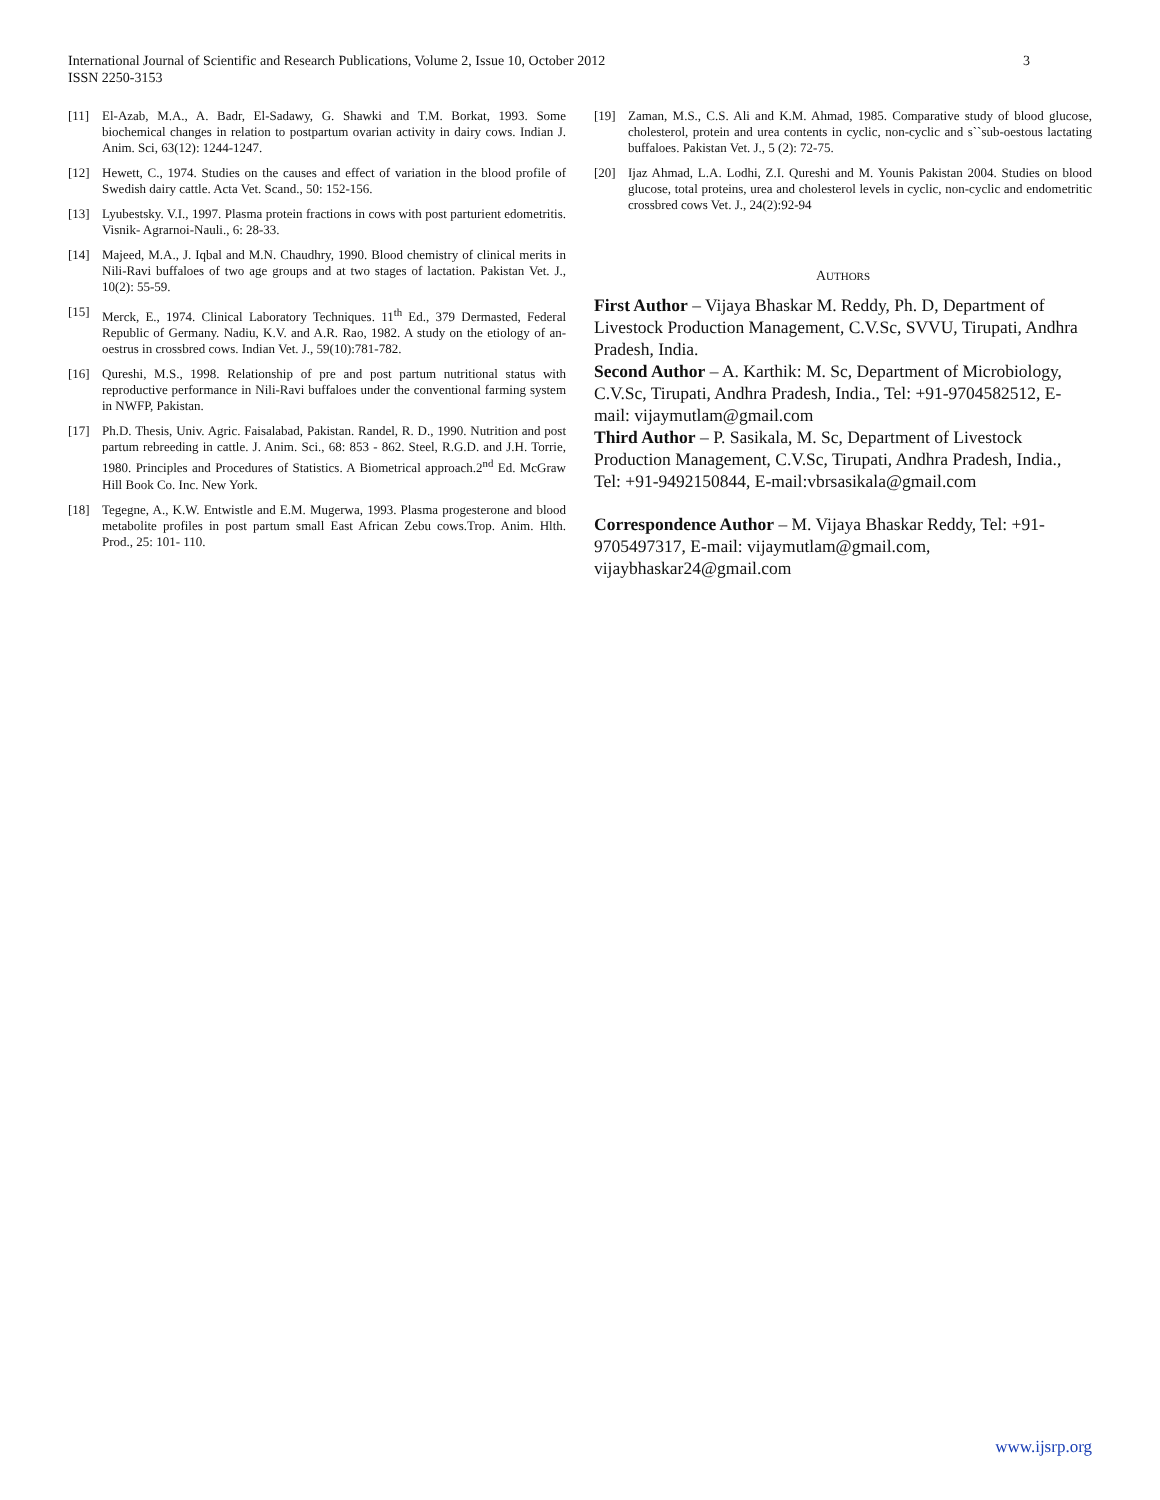3 International Journal of Scientific and Research Publications, Volume 2, Issue 10, October 2012
ISSN 2250-3153
[11] El-Azab, M.A., A. Badr, El-Sadawy, G. Shawki and T.M. Borkat, 1993. Some biochemical changes in relation to postpartum ovarian activity in dairy cows. Indian J. Anim. Sci, 63(12): 1244-1247.
[12] Hewett, C., 1974. Studies on the causes and effect of variation in the blood profile of Swedish dairy cattle. Acta Vet. Scand., 50: 152-156.
[13] Lyubestsky. V.I., 1997. Plasma protein fractions in cows with post parturient edometritis. Visnik- Agrarnoi-Nauli., 6: 28-33.
[14] Majeed, M.A., J. Iqbal and M.N. Chaudhry, 1990. Blood chemistry of clinical merits in Nili-Ravi buffaloes of two age groups and at two stages of lactation. Pakistan Vet. J., 10(2): 55-59.
[15] Merck, E., 1974. Clinical Laboratory Techniques. 11<sup>th</sup> Ed., 379 Dermasted, Federal Republic of Germany. Nadiu, K.V. and A.R. Rao, 1982. A study on the etiology of an-oestrus in crossbred cows. Indian Vet. J., 59(10):781-782.
[16] Qureshi, M.S., 1998. Relationship of pre and post partum nutritional status with reproductive performance in Nili-Ravi buffaloes under the conventional farming system in NWFP, Pakistan.
[17] Ph.D. Thesis, Univ. Agric. Faisalabad, Pakistan. Randel, R. D., 1990. Nutrition and post partum rebreeding in cattle. J. Anim. Sci., 68: 853 - 862. Steel, R.G.D. and J.H. Torrie, 1980. Principles and Procedures of Statistics. A Biometrical approach.2<sup>nd</sup> Ed. McGraw Hill Book Co. Inc. New York.
[18] Tegegne, A., K.W. Entwistle and E.M. Mugerwa, 1993. Plasma progesterone and blood metabolite profiles in post partum small East African Zebu cows.Trop. Anim. Hlth. Prod., 25: 101- 110.
[19] Zaman, M.S., C.S. Ali and K.M. Ahmad, 1985. Comparative study of blood glucose, cholesterol, protein and urea contents in cyclic, non-cyclic and s``sub-oestous lactating buffaloes. Pakistan Vet. J., 5 (2): 72-75.
[20] Ijaz Ahmad, L.A. Lodhi, Z.I. Qureshi and M. Younis Pakistan 2004. Studies on blood glucose, total proteins, urea and cholesterol levels in cyclic, non-cyclic and endometritic crossbred cows Vet. J., 24(2):92-94
AUTHORS
First Author – Vijaya Bhaskar M. Reddy, Ph. D, Department of Livestock Production Management, C.V.Sc, SVVU, Tirupati, Andhra Pradesh, India.
Second Author – A. Karthik: M. Sc, Department of Microbiology, C.V.Sc, Tirupati, Andhra Pradesh, India., Tel: +91-9704582512, E-mail: vijaymutlam@gmail.com
Third Author – P. Sasikala, M. Sc, Department of Livestock Production Management, C.V.Sc, Tirupati, Andhra Pradesh, India., Tel: +91-9492150844, E-mail:vbrsasikala@gmail.com
Correspondence Author – M. Vijaya Bhaskar Reddy, Tel: +91-9705497317, E-mail: vijaymutlam@gmail.com, vijaybhaskar24@gmail.com
www.ijsrp.org